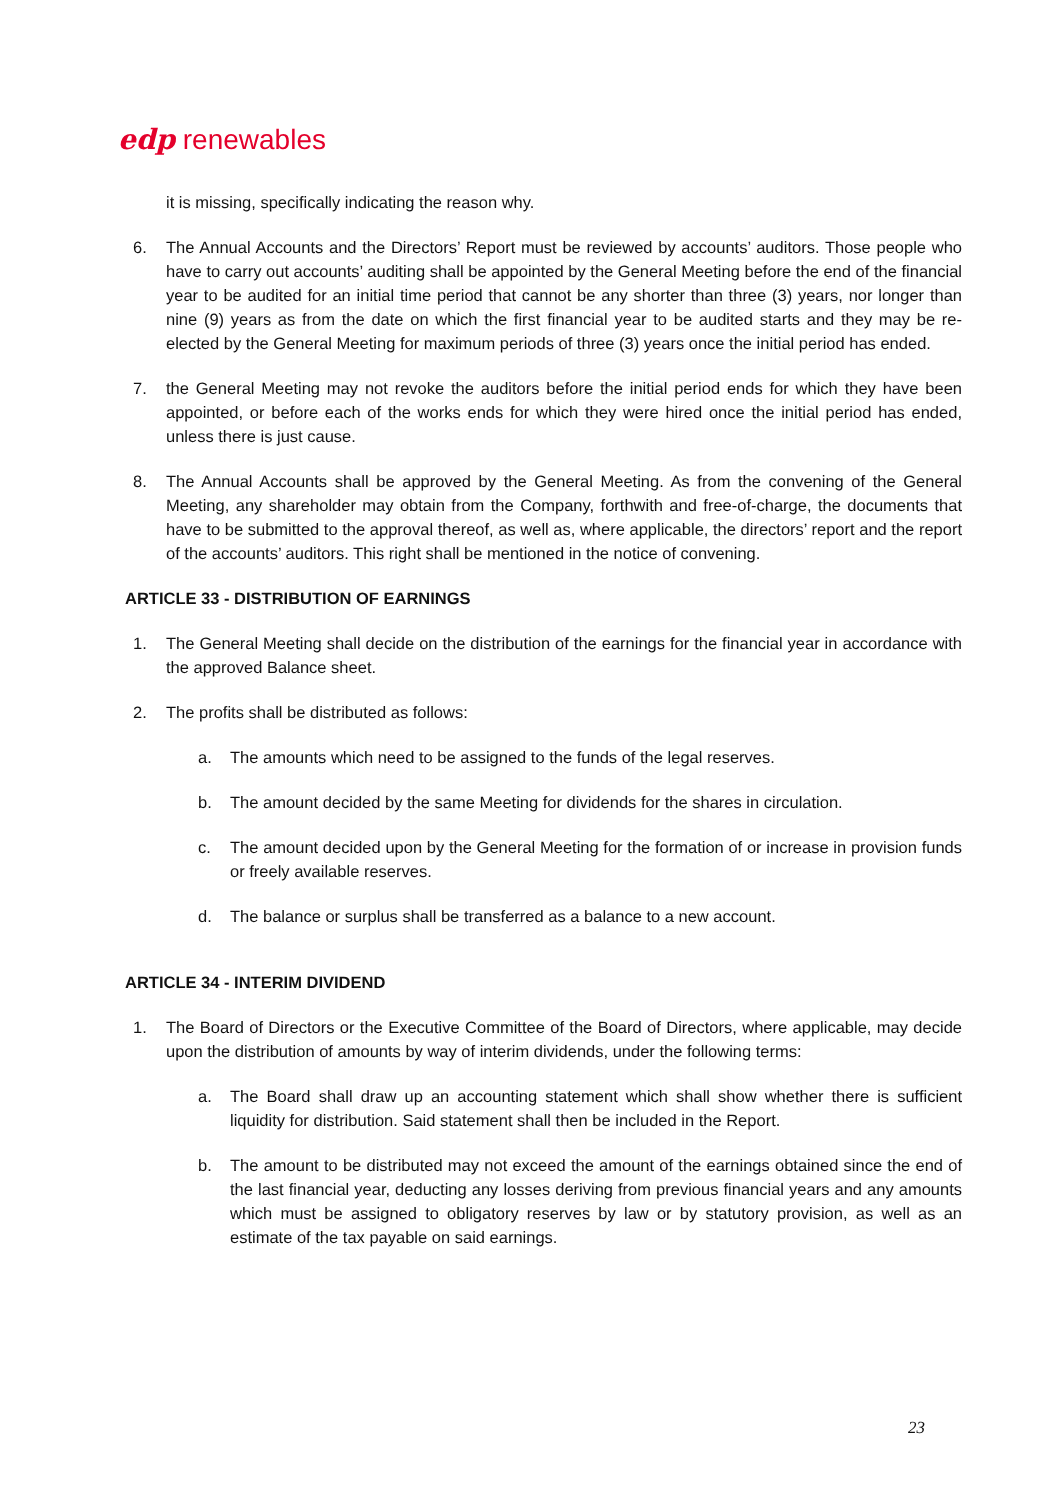edp renewables
it is missing, specifically indicating the reason why.
6. The Annual Accounts and the Directors’ Report must be reviewed by accounts’ auditors. Those people who have to carry out accounts’ auditing shall be appointed by the General Meeting before the end of the financial year to be audited for an initial time period that cannot be any shorter than three (3) years, nor longer than nine (9) years as from the date on which the first financial year to be audited starts and they may be re-elected by the General Meeting for maximum periods of three (3) years once the initial period has ended.
7. the General Meeting may not revoke the auditors before the initial period ends for which they have been appointed, or before each of the works ends for which they were hired once the initial period has ended, unless there is just cause.
8. The Annual Accounts shall be approved by the General Meeting. As from the convening of the General Meeting, any shareholder may obtain from the Company, forthwith and free-of-charge, the documents that have to be submitted to the approval thereof, as well as, where applicable, the directors’ report and the report of the accounts’ auditors. This right shall be mentioned in the notice of convening.
ARTICLE 33 - DISTRIBUTION OF EARNINGS
1. The General Meeting shall decide on the distribution of the earnings for the financial year in accordance with the approved Balance sheet.
2. The profits shall be distributed as follows:
a. The amounts which need to be assigned to the funds of the legal reserves.
b. The amount decided by the same Meeting for dividends for the shares in circulation.
c. The amount decided upon by the General Meeting for the formation of or increase in provision funds or freely available reserves.
d. The balance or surplus shall be transferred as a balance to a new account.
ARTICLE 34 - INTERIM DIVIDEND
1. The Board of Directors or the Executive Committee of the Board of Directors, where applicable, may decide upon the distribution of amounts by way of interim dividends, under the following terms:
a. The Board shall draw up an accounting statement which shall show whether there is sufficient liquidity for distribution. Said statement shall then be included in the Report.
b. The amount to be distributed may not exceed the amount of the earnings obtained since the end of the last financial year, deducting any losses deriving from previous financial years and any amounts which must be assigned to obligatory reserves by law or by statutory provision, as well as an estimate of the tax payable on said earnings.
23